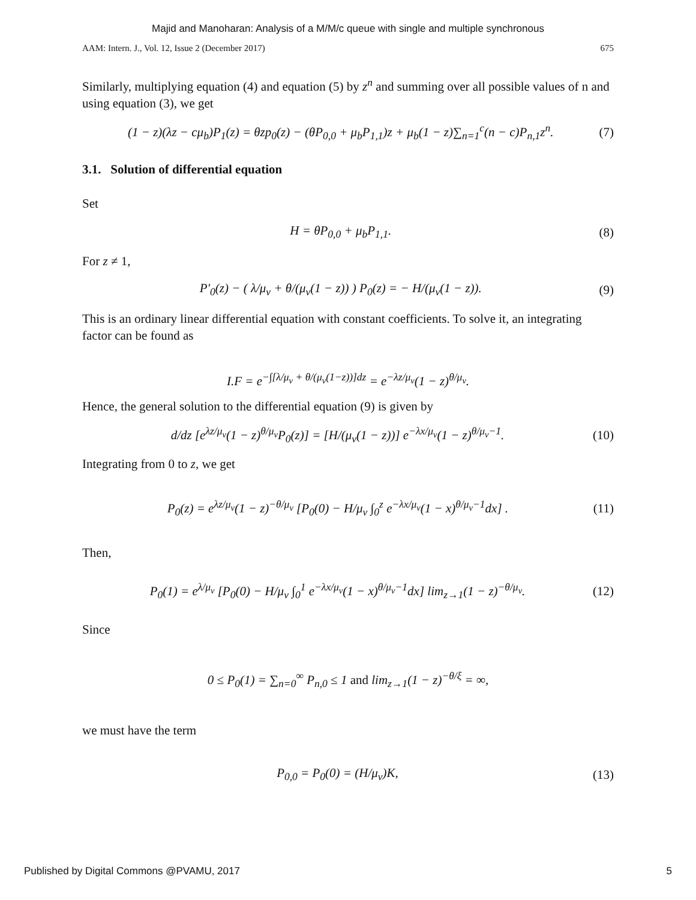Majid and Manoharan: Analysis of a M/M/c queue with single and multiple synchronous
AAM: Intern. J., Vol. 12, Issue 2 (December 2017) 675
Similarly, multiplying equation (4) and equation (5) by z<sup>n</sup> and summing over all possible values of n and using equation (3), we get
(1 − z)(λz − cμ<sub>b</sub>)P<sub>1</sub>(z) = θzp<sub>0</sub>(z) − (θP<sub>0,0</sub> + μ<sub>b</sub>P<sub>1,1</sub>)z + μ<sub>b</sub>(1 − z)∑<sub>n=1</sub><sup>c</sup>(n − c)P<sub>n,1</sub>z<sup>n</sup>. (7)
3.1. Solution of differential equation
Set
H = θP<sub>0,0</sub> + μ<sub>b</sub>P<sub>1,1</sub>. (8)
For z ≠ 1,
P′<sub>0</sub>(z) − ( λ/μ<sub>v</sub> + θ/(μ<sub>v</sub>(1 − z)) ) P<sub>0</sub>(z) = − H/(μ<sub>v</sub>(1 − z)). (9)
This is an ordinary linear differential equation with constant coefficients. To solve it, an integrating factor can be found as
I.F = e<sup>−∫[λ/μ<sub>v</sub> + θ/(μ<sub>v</sub>(1−z))]dz</sup> = e<sup>−λz/μ<sub>v</sub></sup>(1 − z)<sup>θ/μ<sub>v</sub></sup>.
Hence, the general solution to the differential equation (9) is given by
d/dz [e<sup>λz/μ<sub>v</sub></sup>(1 − z)<sup>θ/μ<sub>v</sub></sup>P<sub>0</sub>(z)] = [H/(μ<sub>v</sub>(1 − z))] e<sup>−λx/μ<sub>v</sub></sup>(1 − z)<sup>θ/μ<sub>v</sub>−1</sup>. (10)
Integrating from 0 to z, we get
P<sub>0</sub>(z) = e<sup>λz/μ<sub>v</sub></sup>(1 − z)<sup>−θ/μ<sub>v</sub></sup> [P<sub>0</sub>(0) − H/μ<sub>v</sub> ∫<sub>0</sub><sup>z</sup> e<sup>−λx/μ<sub>v</sub></sup>(1 − x)<sup>θ/μ<sub>v</sub>−1</sup>dx] . (11)
Then,
P<sub>0</sub>(1) = e<sup>λ/μ<sub>v</sub></sup> [P<sub>0</sub>(0) − H/μ<sub>v</sub> ∫<sub>0</sub><sup>1</sup> e<sup>−λx/μ<sub>v</sub></sup>(1 − x)<sup>θ/μ<sub>v</sub>−1</sup>dx] lim<sub>z→1</sub>(1 − z)<sup>−θ/μ<sub>v</sub></sup>. (12)
Since
0 ≤ P<sub>0</sub>(1) = ∑<sub>n=0</sub><sup>∞</sup> P<sub>n,0</sub> ≤ 1 and lim<sub>z→1</sub>(1 − z)<sup>−θ/ξ</sup> = ∞,
we must have the term
P<sub>0,0</sub> = P<sub>0</sub>(0) = (H/μ<sub>v</sub>)K, (13)
Published by Digital Commons @PVAMU, 2017 5